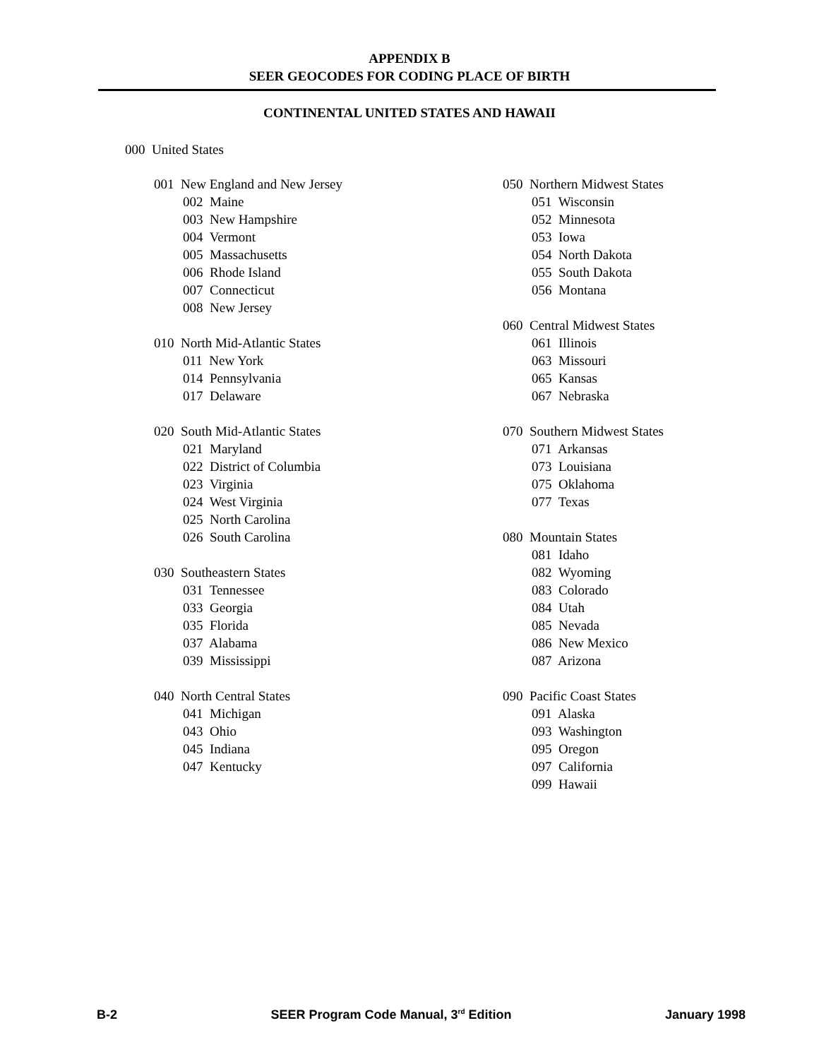APPENDIX B
SEER GEOCODES FOR CODING PLACE OF BIRTH
CONTINENTAL UNITED STATES AND HAWAII
000 United States
001 New England and New Jersey
002 Maine
003 New Hampshire
004 Vermont
005 Massachusetts
006 Rhode Island
007 Connecticut
008 New Jersey
010 North Mid-Atlantic States
011 New York
014 Pennsylvania
017 Delaware
020 South Mid-Atlantic States
021 Maryland
022 District of Columbia
023 Virginia
024 West Virginia
025 North Carolina
026 South Carolina
030 Southeastern States
031 Tennessee
033 Georgia
035 Florida
037 Alabama
039 Mississippi
040 North Central States
041 Michigan
043 Ohio
045 Indiana
047 Kentucky
050 Northern Midwest States
051 Wisconsin
052 Minnesota
053 Iowa
054 North Dakota
055 South Dakota
056 Montana
060 Central Midwest States
061 Illinois
063 Missouri
065 Kansas
067 Nebraska
070 Southern Midwest States
071 Arkansas
073 Louisiana
075 Oklahoma
077 Texas
080 Mountain States
081 Idaho
082 Wyoming
083 Colorado
084 Utah
085 Nevada
086 New Mexico
087 Arizona
090 Pacific Coast States
091 Alaska
093 Washington
095 Oregon
097 California
099 Hawaii
B-2 SEER Program Code Manual, 3<sup>rd</sup> Edition January 1998